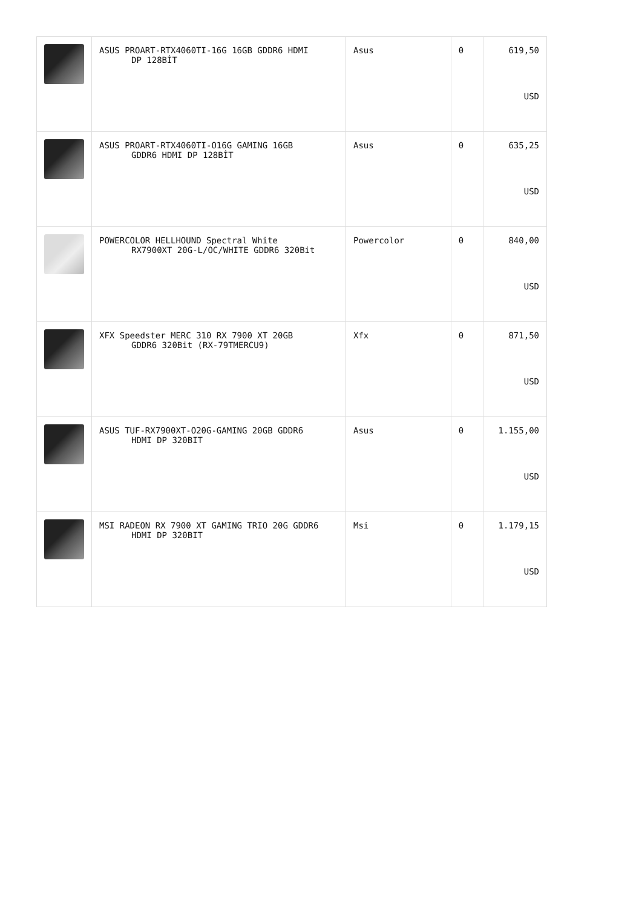| | ASUS PROART-RTX4060TI-16G 16GB GDDR6 HDMI DP 128BİT | Asus | 0 | 619,50 USD |
| | ASUS PROART-RTX4060TI-O16G GAMING 16GB GDDR6 HDMI DP 128BİT | Asus | 0 | 635,25 USD |
| | POWERCOLOR HELLHOUND Spectral White RX7900XT 20G-L/OC/WHITE GDDR6 320Bit | Powercolor | 0 | 840,00 USD |
| | XFX Speedster MERC 310 RX 7900 XT 20GB GDDR6 320Bit (RX-79TMERCU9) | Xfx | 0 | 871,50 USD |
| | ASUS TUF-RX7900XT-O20G-GAMING 20GB GDDR6 HDMI DP 320BIT | Asus | 0 | 1.155,00 USD |
| | MSI RADEON RX 7900 XT GAMING TRIO 20G GDDR6 HDMI DP 320BIT | Msi | 0 | 1.179,15 USD |